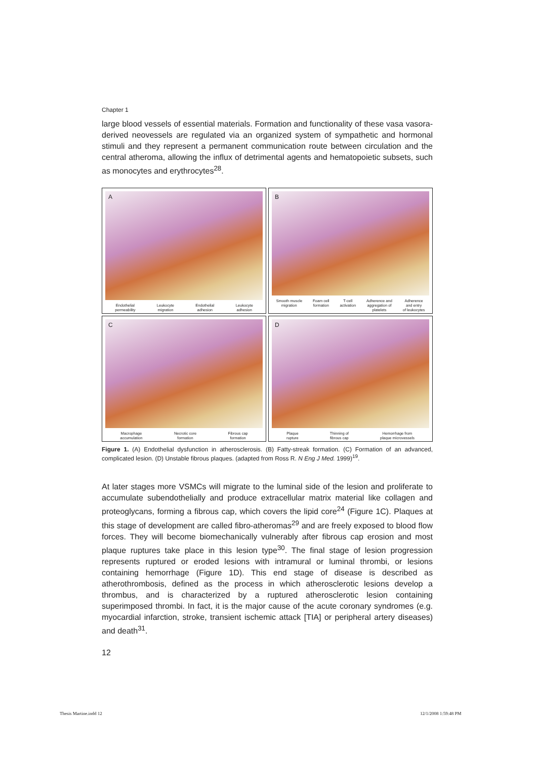Chapter 1
large blood vessels of essential materials. Formation and functionality of these vasa vasora-derived neovessels are regulated via an organized system of sympathetic and hormonal stimuli and they represent a permanent communication route between circulation and the central atheroma, allowing the influx of detrimental agents and hematopoietic subsets, such as monocytes and erythrocytes<sup>28</sup>.
A
Endothelial
permeability
Leukocyte
migration
Endothelial
adhesion
Leukocyte
adhesion
B
Smooth muscle
migration
Foam cell
formation
T-cell
activation
Adherence and
aggregation of
platelets
Adherence
and entry
of leukocytes
C
Macrophage
accumulation
Necrotic core
formation
Fibrous cap
formation
D
Plaque
rupture
Thinning of
fibrous cap
Hemorrhage from
plaque microvessels
Figure 1. (A) Endothelial dysfunction in atherosclerosis. (B) Fatty-streak formation. (C) Formation of an advanced, complicated lesion. (D) Unstable fibrous plaques. (adapted from Ross R. N Eng J Med. 1999)<sup>19</sup>.
At later stages more VSMCs will migrate to the luminal side of the lesion and proliferate to accumulate subendothelially and produce extracellular matrix material like collagen and proteoglycans, forming a fibrous cap, which covers the lipid core<sup>24</sup> (Figure 1C). Plaques at this stage of development are called fibro-atheromas<sup>29</sup> and are freely exposed to blood flow forces. They will become biomechanically vulnerably after fibrous cap erosion and most plaque ruptures take place in this lesion type<sup>30</sup>. The final stage of lesion progression represents ruptured or eroded lesions with intramural or luminal thrombi, or lesions containing hemorrhage (Figure 1D). This end stage of disease is described as atherothrombosis, defined as the process in which atherosclerotic lesions develop a thrombus, and is characterized by a ruptured atherosclerotic lesion containing superimposed thrombi. In fact, it is the major cause of the acute coronary syndromes (e.g. myocardial infarction, stroke, transient ischemic attack [TIA] or peripheral artery diseases) and death<sup>31</sup>.
12
Thesis Martine.indd 12 12/1/2008 1:59:48 PM